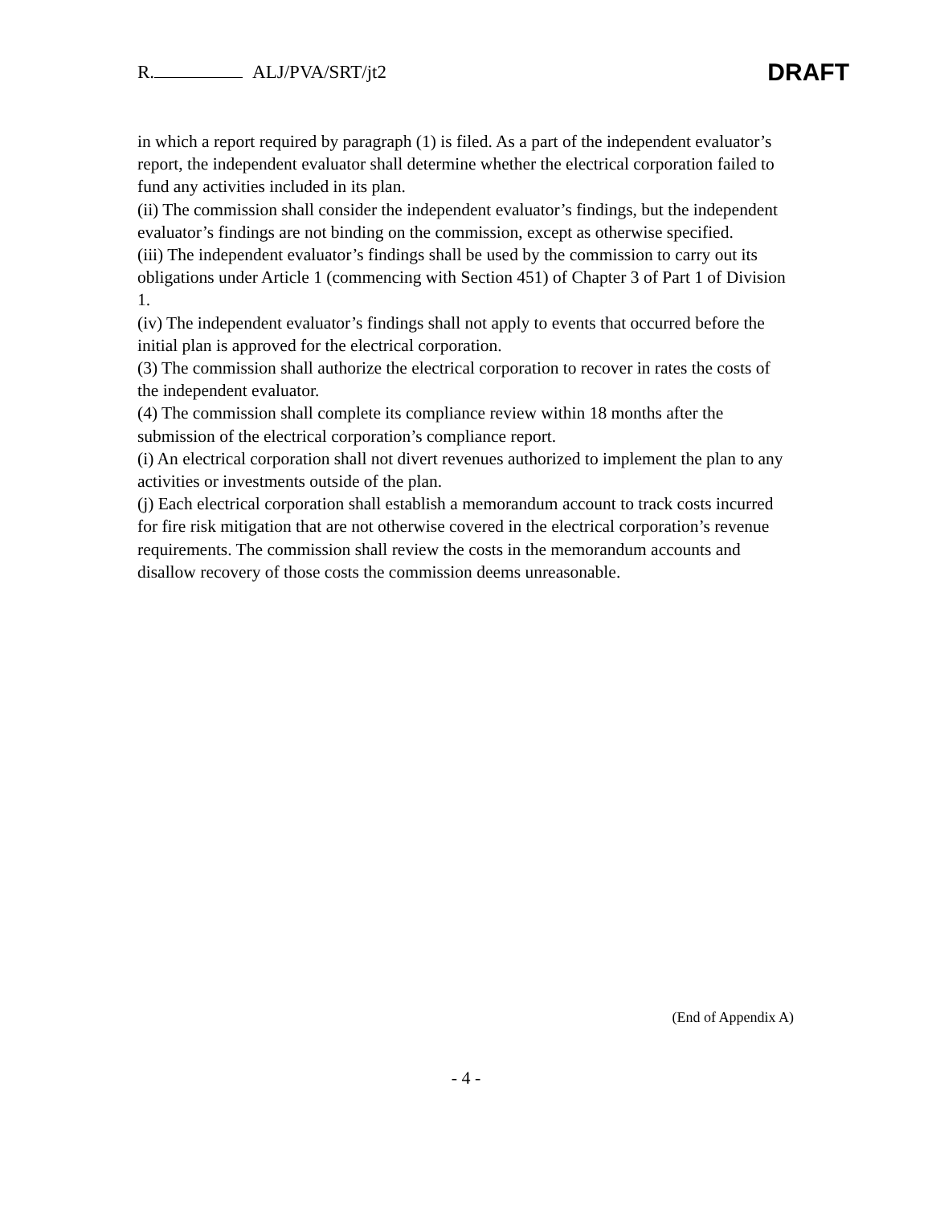R. ALJ/PVA/SRT/jt2
DRAFT
in which a report required by paragraph (1) is filed. As a part of the independent evaluator’s report, the independent evaluator shall determine whether the electrical corporation failed to fund any activities included in its plan.
(ii) The commission shall consider the independent evaluator’s findings, but the independent evaluator’s findings are not binding on the commission, except as otherwise specified.
(iii) The independent evaluator’s findings shall be used by the commission to carry out its obligations under Article 1 (commencing with Section 451) of Chapter 3 of Part 1 of Division 1.
(iv) The independent evaluator’s findings shall not apply to events that occurred before the initial plan is approved for the electrical corporation.
(3) The commission shall authorize the electrical corporation to recover in rates the costs of the independent evaluator.
(4) The commission shall complete its compliance review within 18 months after the submission of the electrical corporation’s compliance report.
(i) An electrical corporation shall not divert revenues authorized to implement the plan to any activities or investments outside of the plan.
(j) Each electrical corporation shall establish a memorandum account to track costs incurred for fire risk mitigation that are not otherwise covered in the electrical corporation’s revenue requirements. The commission shall review the costs in the memorandum accounts and disallow recovery of those costs the commission deems unreasonable.
(End of Appendix A)
- 4 -